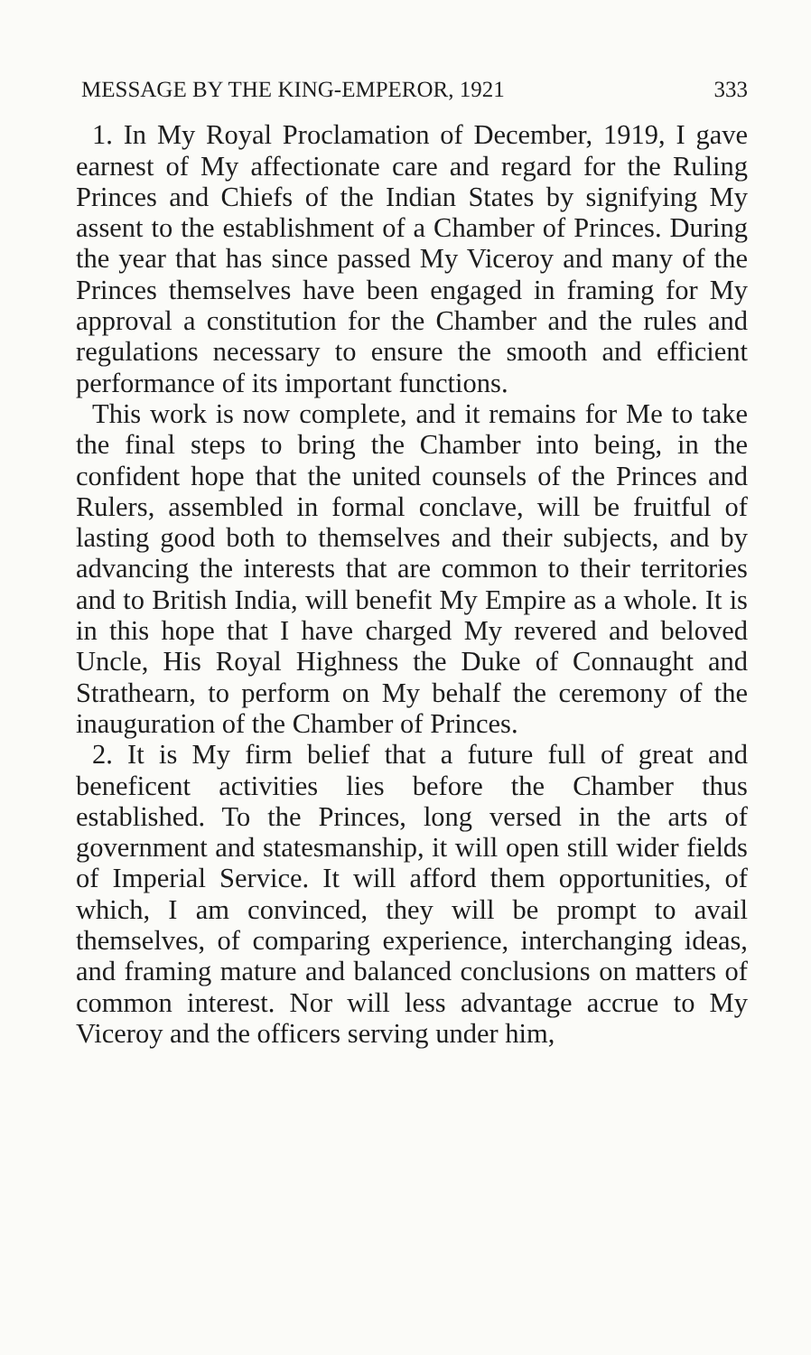MESSAGE BY THE KING-EMPEROR, 1921 333
1. In My Royal Proclamation of December, 1919, I gave earnest of My affectionate care and regard for the Ruling Princes and Chiefs of the Indian States by signifying My assent to the establishment of a Chamber of Princes. During the year that has since passed My Viceroy and many of the Princes themselves have been engaged in framing for My approval a constitution for the Chamber and the rules and regulations necessary to ensure the smooth and efficient performance of its important functions.
This work is now complete, and it remains for Me to take the final steps to bring the Chamber into being, in the confident hope that the united counsels of the Princes and Rulers, assembled in formal conclave, will be fruitful of lasting good both to themselves and their subjects, and by advancing the interests that are common to their territories and to British India, will benefit My Empire as a whole. It is in this hope that I have charged My revered and beloved Uncle, His Royal Highness the Duke of Connaught and Strathearn, to perform on My behalf the ceremony of the inauguration of the Chamber of Princes.
2. It is My firm belief that a future full of great and beneficent activities lies before the Chamber thus established. To the Princes, long versed in the arts of government and statesmanship, it will open still wider fields of Imperial Service. It will afford them opportunities, of which, I am convinced, they will be prompt to avail themselves, of comparing experience, interchanging ideas, and framing mature and balanced conclusions on matters of common interest. Nor will less advantage accrue to My Viceroy and the officers serving under him,